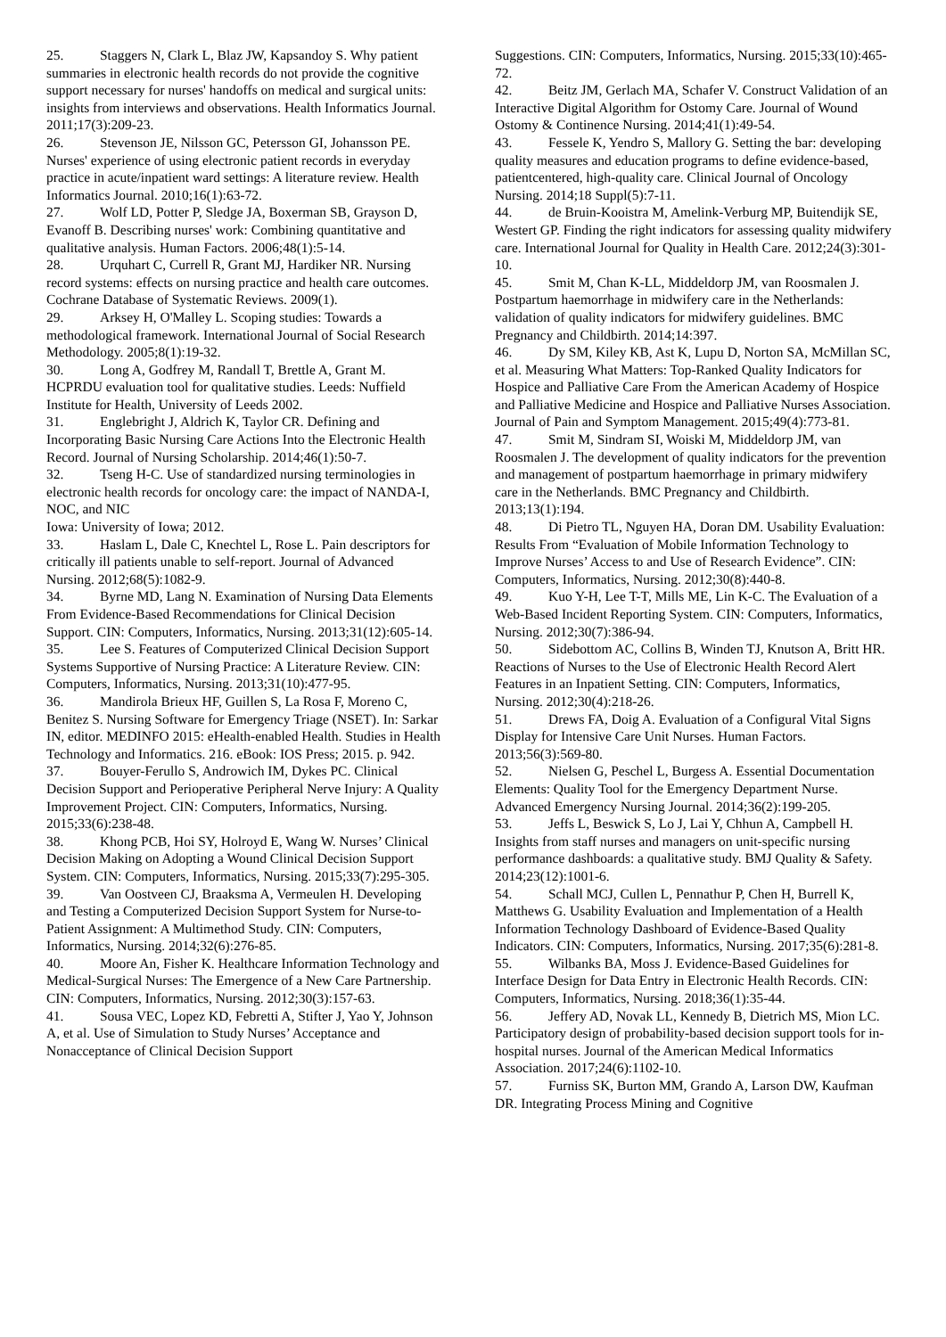25. Staggers N, Clark L, Blaz JW, Kapsandoy S. Why patient summaries in electronic health records do not provide the cognitive support necessary for nurses' handoffs on medical and surgical units: insights from interviews and observations. Health Informatics Journal. 2011;17(3):209-23.
26. Stevenson JE, Nilsson GC, Petersson GI, Johansson PE. Nurses' experience of using electronic patient records in everyday practice in acute/inpatient ward settings: A literature review. Health Informatics Journal. 2010;16(1):63-72.
27. Wolf LD, Potter P, Sledge JA, Boxerman SB, Grayson D, Evanoff B. Describing nurses' work: Combining quantitative and qualitative analysis. Human Factors. 2006;48(1):5-14.
28. Urquhart C, Currell R, Grant MJ, Hardiker NR. Nursing record systems: effects on nursing practice and health care outcomes. Cochrane Database of Systematic Reviews. 2009(1).
29. Arksey H, O'Malley L. Scoping studies: Towards a methodological framework. International Journal of Social Research Methodology. 2005;8(1):19-32.
30. Long A, Godfrey M, Randall T, Brettle A, Grant M. HCPRDU evaluation tool for qualitative studies. Leeds: Nuffield Institute for Health, University of Leeds 2002.
31. Englebright J, Aldrich K, Taylor CR. Defining and Incorporating Basic Nursing Care Actions Into the Electronic Health Record. Journal of Nursing Scholarship. 2014;46(1):50-7.
32. Tseng H-C. Use of standardized nursing terminologies in electronic health records for oncology care: the impact of NANDA-I, NOC, and NIC
Iowa: University of Iowa; 2012.
33. Haslam L, Dale C, Knechtel L, Rose L. Pain descriptors for critically ill patients unable to self-report. Journal of Advanced Nursing. 2012;68(5):1082-9.
34. Byrne MD, Lang N. Examination of Nursing Data Elements From Evidence-Based Recommendations for Clinical Decision Support. CIN: Computers, Informatics, Nursing. 2013;31(12):605-14.
35. Lee S. Features of Computerized Clinical Decision Support Systems Supportive of Nursing Practice: A Literature Review. CIN: Computers, Informatics, Nursing. 2013;31(10):477-95.
36. Mandirola Brieux HF, Guillen S, La Rosa F, Moreno C, Benitez S. Nursing Software for Emergency Triage (NSET). In: Sarkar IN, editor. MEDINFO 2015: eHealth-enabled Health. Studies in Health Technology and Informatics. 216. eBook: IOS Press; 2015. p. 942.
37. Bouyer-Ferullo S, Androwich IM, Dykes PC. Clinical Decision Support and Perioperative Peripheral Nerve Injury: A Quality Improvement Project. CIN: Computers, Informatics, Nursing. 2015;33(6):238-48.
38. Khong PCB, Hoi SY, Holroyd E, Wang W. Nurses’ Clinical Decision Making on Adopting a Wound Clinical Decision Support System. CIN: Computers, Informatics, Nursing. 2015;33(7):295-305.
39. Van Oostveen CJ, Braaksma A, Vermeulen H. Developing and Testing a Computerized Decision Support System for Nurse-to-Patient Assignment: A Multimethod Study. CIN: Computers, Informatics, Nursing. 2014;32(6):276-85.
40. Moore An, Fisher K. Healthcare Information Technology and Medical-Surgical Nurses: The Emergence of a New Care Partnership. CIN: Computers, Informatics, Nursing. 2012;30(3):157-63.
41. Sousa VEC, Lopez KD, Febretti A, Stifter J, Yao Y, Johnson A, et al. Use of Simulation to Study Nurses’ Acceptance and Nonacceptance of Clinical Decision Support
Suggestions. CIN: Computers, Informatics, Nursing. 2015;33(10):465-72.
42. Beitz JM, Gerlach MA, Schafer V. Construct Validation of an Interactive Digital Algorithm for Ostomy Care. Journal of Wound Ostomy & Continence Nursing. 2014;41(1):49-54.
43. Fessele K, Yendro S, Mallory G. Setting the bar: developing quality measures and education programs to define evidence-based, patientcentered, high-quality care. Clinical Journal of Oncology Nursing. 2014;18 Suppl(5):7-11.
44. de Bruin-Kooistra M, Amelink-Verburg MP, Buitendijk SE, Westert GP. Finding the right indicators for assessing quality midwifery care. International Journal for Quality in Health Care. 2012;24(3):301-10.
45. Smit M, Chan K-LL, Middeldorp JM, van Roosmalen J. Postpartum haemorrhage in midwifery care in the Netherlands: validation of quality indicators for midwifery guidelines. BMC Pregnancy and Childbirth. 2014;14:397.
46. Dy SM, Kiley KB, Ast K, Lupu D, Norton SA, McMillan SC, et al. Measuring What Matters: Top-Ranked Quality Indicators for Hospice and Palliative Care From the American Academy of Hospice and Palliative Medicine and Hospice and Palliative Nurses Association. Journal of Pain and Symptom Management. 2015;49(4):773-81.
47. Smit M, Sindram SI, Woiski M, Middeldorp JM, van Roosmalen J. The development of quality indicators for the prevention and management of postpartum haemorrhage in primary midwifery care in the Netherlands. BMC Pregnancy and Childbirth. 2013;13(1):194.
48. Di Pietro TL, Nguyen HA, Doran DM. Usability Evaluation: Results From “Evaluation of Mobile Information Technology to Improve Nurses’ Access to and Use of Research Evidence”. CIN: Computers, Informatics, Nursing. 2012;30(8):440-8.
49. Kuo Y-H, Lee T-T, Mills ME, Lin K-C. The Evaluation of a Web-Based Incident Reporting System. CIN: Computers, Informatics, Nursing. 2012;30(7):386-94.
50. Sidebottom AC, Collins B, Winden TJ, Knutson A, Britt HR. Reactions of Nurses to the Use of Electronic Health Record Alert Features in an Inpatient Setting. CIN: Computers, Informatics, Nursing. 2012;30(4):218-26.
51. Drews FA, Doig A. Evaluation of a Configural Vital Signs Display for Intensive Care Unit Nurses. Human Factors. 2013;56(3):569-80.
52. Nielsen G, Peschel L, Burgess A. Essential Documentation Elements: Quality Tool for the Emergency Department Nurse. Advanced Emergency Nursing Journal. 2014;36(2):199-205.
53. Jeffs L, Beswick S, Lo J, Lai Y, Chhun A, Campbell H. Insights from staff nurses and managers on unit-specific nursing performance dashboards: a qualitative study. BMJ Quality & Safety. 2014;23(12):1001-6.
54. Schall MCJ, Cullen L, Pennathur P, Chen H, Burrell K, Matthews G. Usability Evaluation and Implementation of a Health Information Technology Dashboard of Evidence-Based Quality Indicators. CIN: Computers, Informatics, Nursing. 2017;35(6):281-8.
55. Wilbanks BA, Moss J. Evidence-Based Guidelines for Interface Design for Data Entry in Electronic Health Records. CIN: Computers, Informatics, Nursing. 2018;36(1):35-44.
56. Jeffery AD, Novak LL, Kennedy B, Dietrich MS, Mion LC. Participatory design of probability-based decision support tools for in-hospital nurses. Journal of the American Medical Informatics Association. 2017;24(6):1102-10.
57. Furniss SK, Burton MM, Grando A, Larson DW, Kaufman DR. Integrating Process Mining and Cognitive